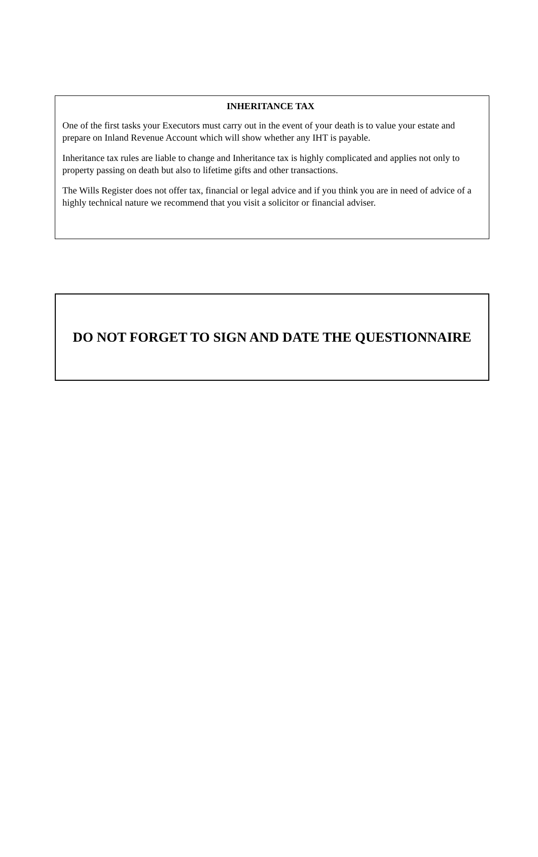INHERITANCE TAX
One of the first tasks your Executors must carry out in the event of your death is to value your estate and prepare on Inland Revenue Account which will show whether any IHT is payable.
Inheritance tax rules are liable to change and Inheritance tax is highly complicated and applies not only to property passing on death but also to lifetime gifts and other transactions.
The Wills Register does not offer tax, financial or legal advice and if you think you are in need of advice of a highly technical nature we recommend that you visit a solicitor or financial adviser.
DO NOT FORGET TO SIGN AND DATE THE QUESTIONNAIRE